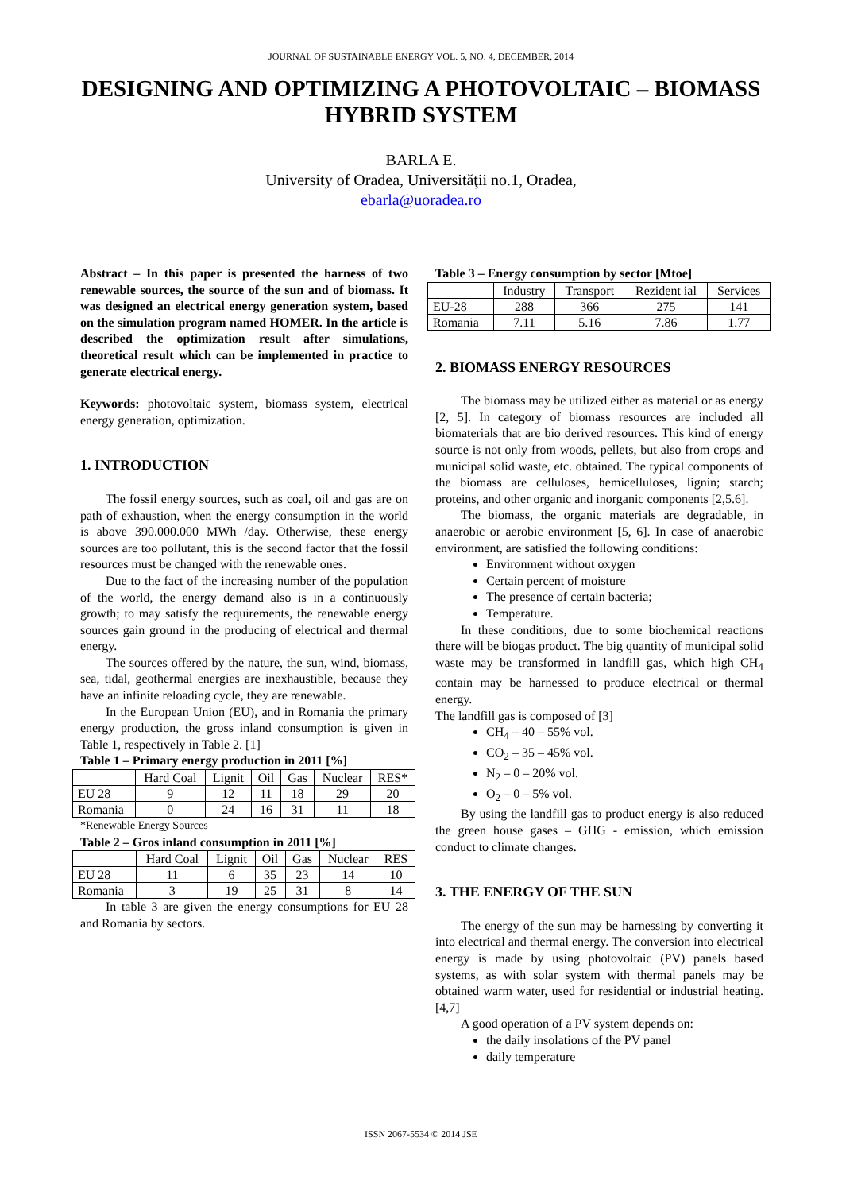JOURNAL OF SUSTAINABLE ENERGY VOL. 5, NO. 4, DECEMBER, 2014
DESIGNING AND OPTIMIZING A PHOTOVOLTAIC – BIOMASS HYBRID SYSTEM
BARLA E.
University of Oradea, Universităţii no.1, Oradea,
ebarla@uoradea.ro
Abstract – In this paper is presented the harness of two renewable sources, the source of the sun and of biomass. It was designed an electrical energy generation system, based on the simulation program named HOMER. In the article is described the optimization result after simulations, theoretical result which can be implemented in practice to generate electrical energy.
Keywords: photovoltaic system, biomass system, electrical energy generation, optimization.
1. INTRODUCTION
The fossil energy sources, such as coal, oil and gas are on path of exhaustion, when the energy consumption in the world is above 390.000.000 MWh /day. Otherwise, these energy sources are too pollutant, this is the second factor that the fossil resources must be changed with the renewable ones.
Due to the fact of the increasing number of the population of the world, the energy demand also is in a continuously growth; to may satisfy the requirements, the renewable energy sources gain ground in the producing of electrical and thermal energy.
The sources offered by the nature, the sun, wind, biomass, sea, tidal, geothermal energies are inexhaustible, because they have an infinite reloading cycle, they are renewable.
In the European Union (EU), and in Romania the primary energy production, the gross inland consumption is given in Table 1, respectively in Table 2. [1]
Table 1 – Primary energy production in 2011 [%]
| | Hard Coal | Lignit | Oil | Gas | Nuclear | RES* |
| --- | --- | --- | --- | --- | --- | --- |
| EU 28 | 9 | 12 | 11 | 18 | 29 | 20 |
| Romania | 0 | 24 | 16 | 31 | 11 | 18 |
*Renewable Energy Sources
Table 2 – Gros inland consumption in 2011 [%]
| | Hard Coal | Lignit | Oil | Gas | Nuclear | RES |
| --- | --- | --- | --- | --- | --- | --- |
| EU 28 | 11 | 6 | 35 | 23 | 14 | 10 |
| Romania | 3 | 19 | 25 | 31 | 8 | 14 |
In table 3 are given the energy consumptions for EU 28 and Romania by sectors.
Table 3 – Energy consumption by sector [Mtoe]
| | Industry | Transport | Rezident ial | Services |
| --- | --- | --- | --- | --- |
| EU-28 | 288 | 366 | 275 | 141 |
| Romania | 7.11 | 5.16 | 7.86 | 1.77 |
2. BIOMASS ENERGY RESOURCES
The biomass may be utilized either as material or as energy [2, 5]. In category of biomass resources are included all biomaterials that are bio derived resources. This kind of energy source is not only from woods, pellets, but also from crops and municipal solid waste, etc. obtained. The typical components of the biomass are celluloses, hemicelluloses, lignin; starch; proteins, and other organic and inorganic components [2,5.6].
The biomass, the organic materials are degradable, in anaerobic or aerobic environment [5, 6]. In case of anaerobic environment, are satisfied the following conditions:
Environment without oxygen
Certain percent of moisture
The presence of certain bacteria;
Temperature.
In these conditions, due to some biochemical reactions there will be biogas product. The big quantity of municipal solid waste may be transformed in landfill gas, which high CH<sub>4</sub> contain may be harnessed to produce electrical or thermal energy.
The landfill gas is composed of [3]
CH<sub>4</sub> – 40 – 55% vol.
CO<sub>2</sub> – 35 – 45% vol.
N<sub>2</sub> – 0 – 20% vol.
O<sub>2</sub> – 0 – 5% vol.
By using the landfill gas to product energy is also reduced the green house gases – GHG - emission, which emission conduct to climate changes.
3. THE ENERGY OF THE SUN
The energy of the sun may be harnessing by converting it into electrical and thermal energy. The conversion into electrical energy is made by using photovoltaic (PV) panels based systems, as with solar system with thermal panels may be obtained warm water, used for residential or industrial heating.[4,7]
A good operation of a PV system depends on:
the daily insolations of the PV panel
daily temperature
ISSN 2067-5534 © 2014 JSE